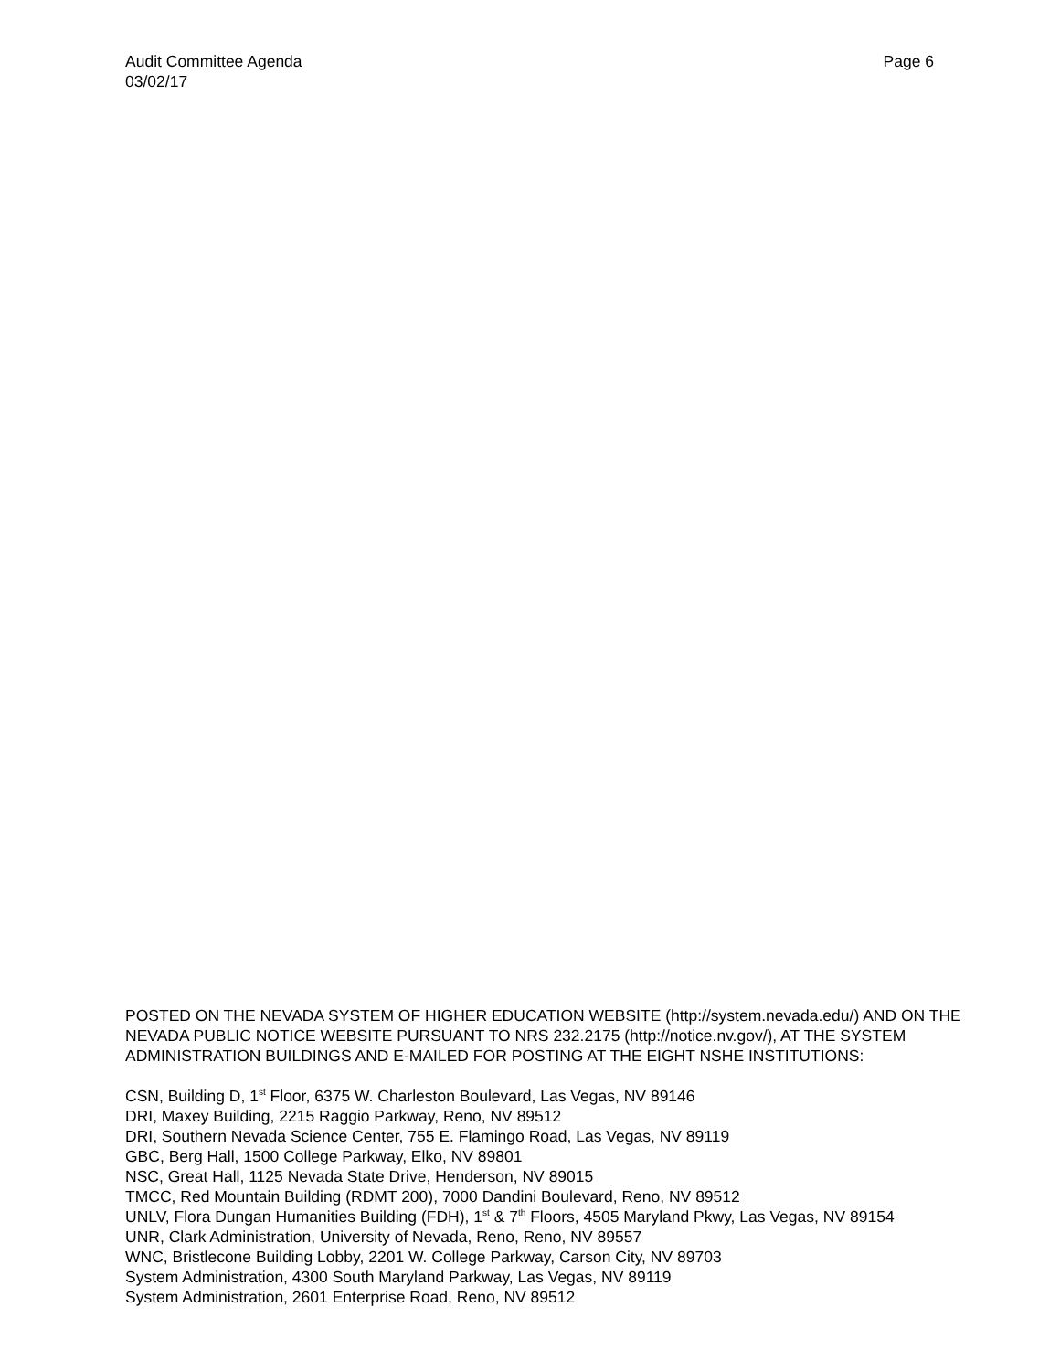Page 6 Audit Committee Agenda
03/02/17
POSTED ON THE NEVADA SYSTEM OF HIGHER EDUCATION WEBSITE (http://system.nevada.edu/) AND ON THE NEVADA PUBLIC NOTICE WEBSITE PURSUANT TO NRS 232.2175 (http://notice.nv.gov/), AT THE SYSTEM ADMINISTRATION BUILDINGS AND E-MAILED FOR POSTING AT THE EIGHT NSHE INSTITUTIONS:
CSN, Building D, 1<sup>st</sup> Floor, 6375 W. Charleston Boulevard, Las Vegas, NV 89146
DRI, Maxey Building, 2215 Raggio Parkway, Reno, NV 89512
DRI, Southern Nevada Science Center, 755 E. Flamingo Road, Las Vegas, NV 89119
GBC, Berg Hall, 1500 College Parkway, Elko, NV 89801
NSC, Great Hall, 1125 Nevada State Drive, Henderson, NV 89015
TMCC, Red Mountain Building (RDMT 200), 7000 Dandini Boulevard, Reno, NV 89512
UNLV, Flora Dungan Humanities Building (FDH), 1<sup>st</sup> & 7<sup>th</sup> Floors, 4505 Maryland Pkwy, Las Vegas, NV 89154
UNR, Clark Administration, University of Nevada, Reno, Reno, NV 89557
WNC, Bristlecone Building Lobby, 2201 W. College Parkway, Carson City, NV 89703
System Administration, 4300 South Maryland Parkway, Las Vegas, NV 89119
System Administration, 2601 Enterprise Road, Reno, NV 89512